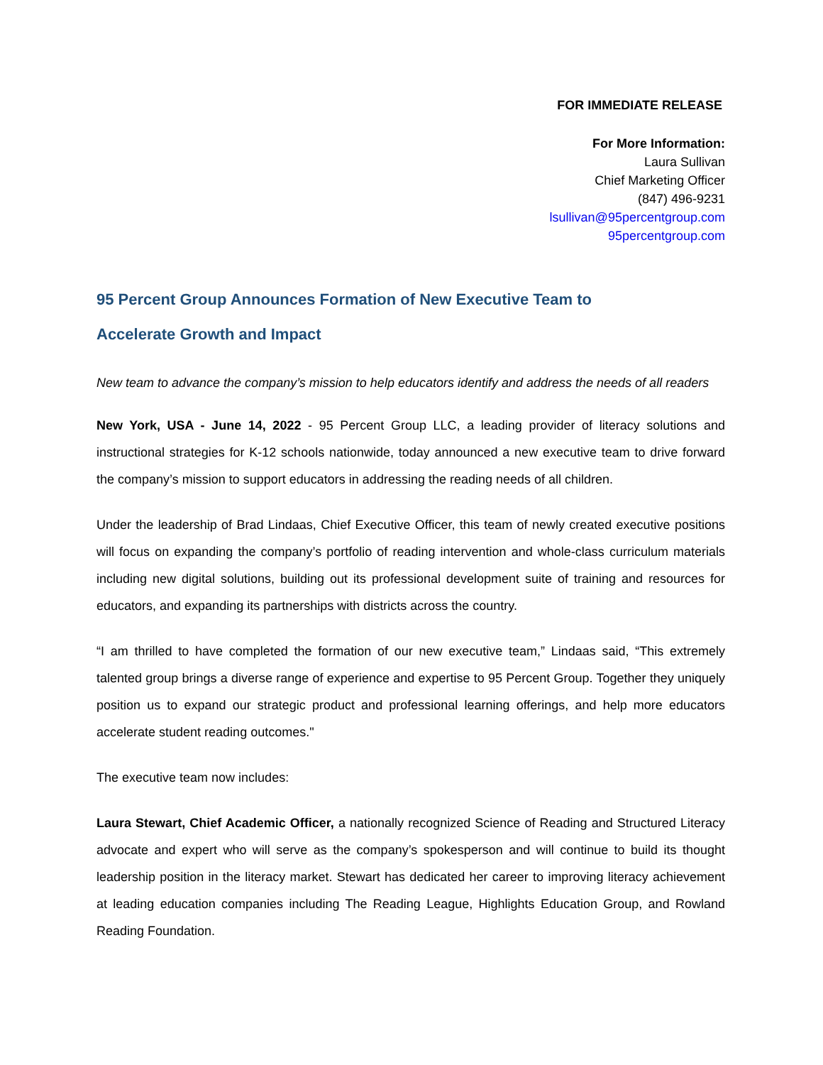FOR IMMEDIATE RELEASE
For More Information:
Laura Sullivan
Chief Marketing Officer
(847) 496-9231
lsullivan@95percentgroup.com
95percentgroup.com
95 Percent Group Announces Formation of New Executive Team to
Accelerate Growth and Impact
New team to advance the company’s mission to help educators identify and address the needs of all readers
New York, USA - June 14, 2022 - 95 Percent Group LLC, a leading provider of literacy solutions and instructional strategies for K-12 schools nationwide, today announced a new executive team to drive forward the company’s mission to support educators in addressing the reading needs of all children.
Under the leadership of Brad Lindaas, Chief Executive Officer, this team of newly created executive positions will focus on expanding the company’s portfolio of reading intervention and whole-class curriculum materials including new digital solutions, building out its professional development suite of training and resources for educators, and expanding its partnerships with districts across the country.
“I am thrilled to have completed the formation of our new executive team,” Lindaas said, “This extremely talented group brings a diverse range of experience and expertise to 95 Percent Group. Together they uniquely position us to expand our strategic product and professional learning offerings, and help more educators accelerate student reading outcomes."
The executive team now includes:
Laura Stewart, Chief Academic Officer, a nationally recognized Science of Reading and Structured Literacy advocate and expert who will serve as the company’s spokesperson and will continue to build its thought leadership position in the literacy market. Stewart has dedicated her career to improving literacy achievement at leading education companies including The Reading League, Highlights Education Group, and Rowland Reading Foundation.